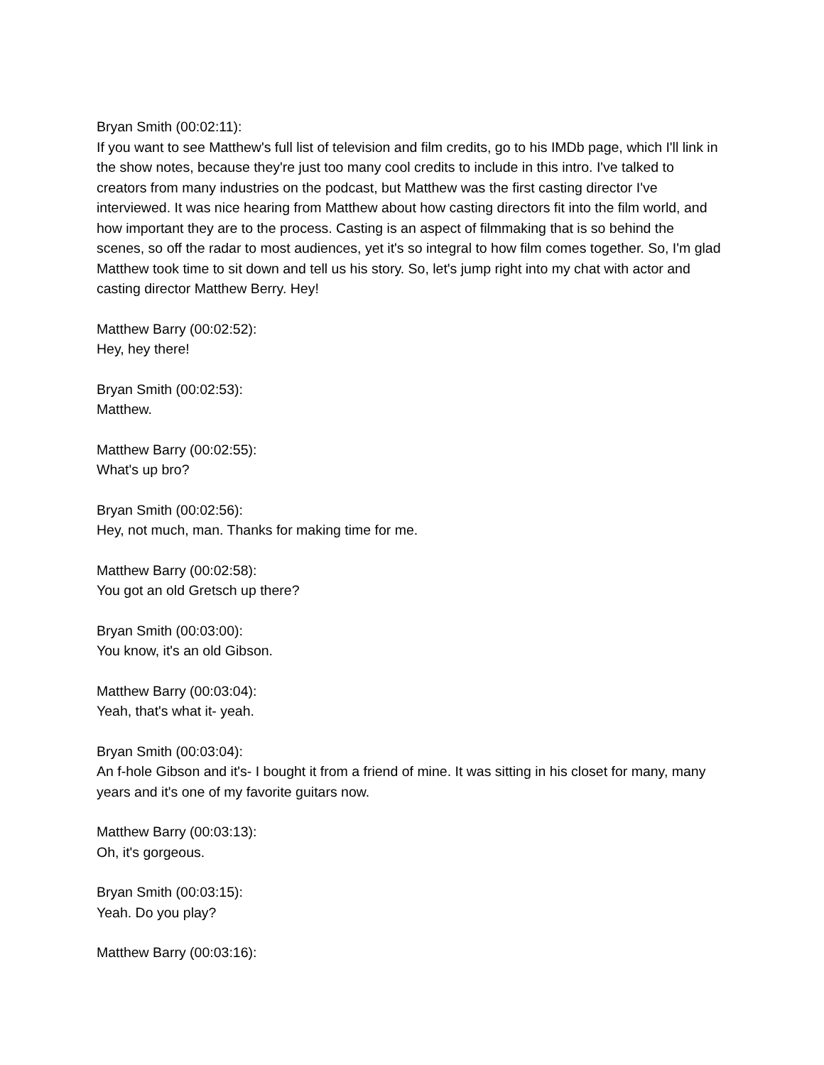Bryan Smith (00:02:11):
If you want to see Matthew's full list of television and film credits, go to his IMDb page, which I'll link in the show notes, because they're just too many cool credits to include in this intro. I've talked to creators from many industries on the podcast, but Matthew was the first casting director I've interviewed. It was nice hearing from Matthew about how casting directors fit into the film world, and how important they are to the process. Casting is an aspect of filmmaking that is so behind the scenes, so off the radar to most audiences, yet it's so integral to how film comes together. So, I'm glad Matthew took time to sit down and tell us his story. So, let's jump right into my chat with actor and casting director Matthew Berry. Hey!
Matthew Barry (00:02:52):
Hey, hey there!
Bryan Smith (00:02:53):
Matthew.
Matthew Barry (00:02:55):
What's up bro?
Bryan Smith (00:02:56):
Hey, not much, man. Thanks for making time for me.
Matthew Barry (00:02:58):
You got an old Gretsch up there?
Bryan Smith (00:03:00):
You know, it's an old Gibson.
Matthew Barry (00:03:04):
Yeah, that's what it- yeah.
Bryan Smith (00:03:04):
An f-hole Gibson and it's- I bought it from a friend of mine. It was sitting in his closet for many, many years and it's one of my favorite guitars now.
Matthew Barry (00:03:13):
Oh, it's gorgeous.
Bryan Smith (00:03:15):
Yeah. Do you play?
Matthew Barry (00:03:16):